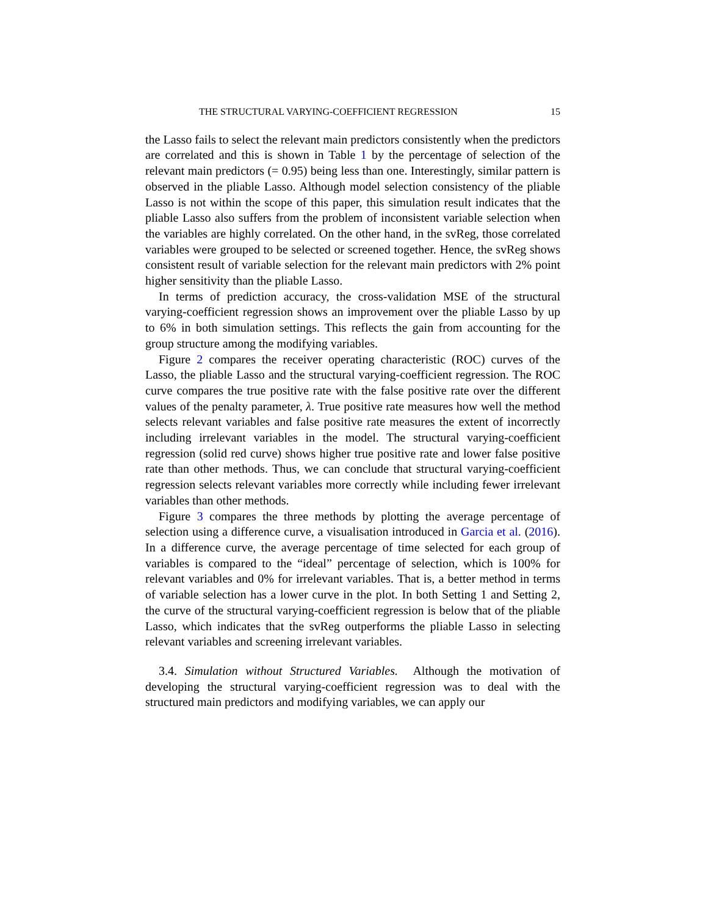THE STRUCTURAL VARYING-COEFFICIENT REGRESSION 15
the Lasso fails to select the relevant main predictors consistently when the predictors are correlated and this is shown in Table 1 by the percentage of selection of the relevant main predictors (= 0.95) being less than one. Interestingly, similar pattern is observed in the pliable Lasso. Although model selection consistency of the pliable Lasso is not within the scope of this paper, this simulation result indicates that the pliable Lasso also suffers from the problem of inconsistent variable selection when the variables are highly correlated. On the other hand, in the svReg, those correlated variables were grouped to be selected or screened together. Hence, the svReg shows consistent result of variable selection for the relevant main predictors with 2% point higher sensitivity than the pliable Lasso.
In terms of prediction accuracy, the cross-validation MSE of the structural varying-coefficient regression shows an improvement over the pliable Lasso by up to 6% in both simulation settings. This reflects the gain from accounting for the group structure among the modifying variables.
Figure 2 compares the receiver operating characteristic (ROC) curves of the Lasso, the pliable Lasso and the structural varying-coefficient regression. The ROC curve compares the true positive rate with the false positive rate over the different values of the penalty parameter, λ. True positive rate measures how well the method selects relevant variables and false positive rate measures the extent of incorrectly including irrelevant variables in the model. The structural varying-coefficient regression (solid red curve) shows higher true positive rate and lower false positive rate than other methods. Thus, we can conclude that structural varying-coefficient regression selects relevant variables more correctly while including fewer irrelevant variables than other methods.
Figure 3 compares the three methods by plotting the average percentage of selection using a difference curve, a visualisation introduced in Garcia et al. (2016). In a difference curve, the average percentage of time selected for each group of variables is compared to the “ideal” percentage of selection, which is 100% for relevant variables and 0% for irrelevant variables. That is, a better method in terms of variable selection has a lower curve in the plot. In both Setting 1 and Setting 2, the curve of the structural varying-coefficient regression is below that of the pliable Lasso, which indicates that the svReg outperforms the pliable Lasso in selecting relevant variables and screening irrelevant variables.
3.4. Simulation without Structured Variables. Although the motivation of developing the structural varying-coefficient regression was to deal with the structured main predictors and modifying variables, we can apply our